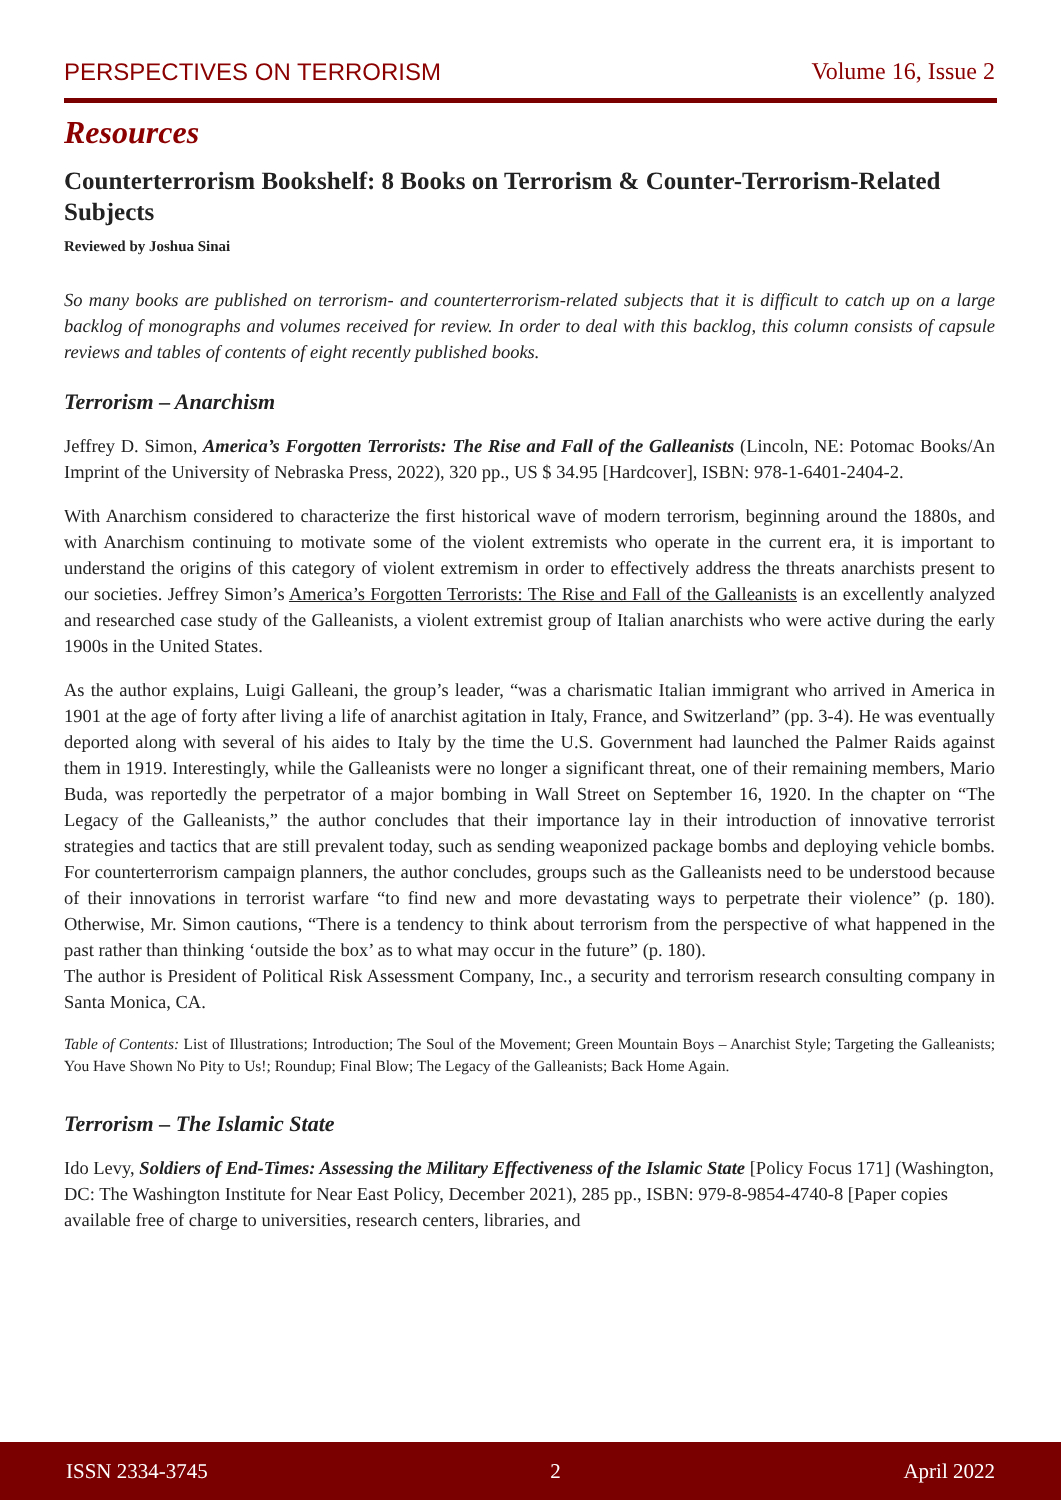PERSPECTIVES ON TERRORISM Volume 16, Issue 2
Resources
Counterterrorism Bookshelf: 8 Books on Terrorism & Counter-Terrorism-Related Subjects
Reviewed by Joshua Sinai
So many books are published on terrorism- and counterterrorism-related subjects that it is difficult to catch up on a large backlog of monographs and volumes received for review. In order to deal with this backlog, this column consists of capsule reviews and tables of contents of eight recently published books.
Terrorism – Anarchism
Jeffrey D. Simon, America’s Forgotten Terrorists: The Rise and Fall of the Galleanists (Lincoln, NE: Potomac Books/An Imprint of the University of Nebraska Press, 2022), 320 pp., US $ 34.95 [Hardcover], ISBN: 978-1-6401-2404-2.
With Anarchism considered to characterize the first historical wave of modern terrorism, beginning around the 1880s, and with Anarchism continuing to motivate some of the violent extremists who operate in the current era, it is important to understand the origins of this category of violent extremism in order to effectively address the threats anarchists present to our societies. Jeffrey Simon’s America’s Forgotten Terrorists: The Rise and Fall of the Galleanists is an excellently analyzed and researched case study of the Galleanists, a violent extremist group of Italian anarchists who were active during the early 1900s in the United States.
As the author explains, Luigi Galleani, the group’s leader, “was a charismatic Italian immigrant who arrived in America in 1901 at the age of forty after living a life of anarchist agitation in Italy, France, and Switzerland” (pp. 3-4). He was eventually deported along with several of his aides to Italy by the time the U.S. Government had launched the Palmer Raids against them in 1919. Interestingly, while the Galleanists were no longer a significant threat, one of their remaining members, Mario Buda, was reportedly the perpetrator of a major bombing in Wall Street on September 16, 1920. In the chapter on “The Legacy of the Galleanists,” the author concludes that their importance lay in their introduction of innovative terrorist strategies and tactics that are still prevalent today, such as sending weaponized package bombs and deploying vehicle bombs. For counterterrorism campaign planners, the author concludes, groups such as the Galleanists need to be understood because of their innovations in terrorist warfare “to find new and more devastating ways to perpetrate their violence” (p. 180). Otherwise, Mr. Simon cautions, “There is a tendency to think about terrorism from the perspective of what happened in the past rather than thinking ‘outside the box’ as to what may occur in the future” (p. 180).
The author is President of Political Risk Assessment Company, Inc., a security and terrorism research consulting company in Santa Monica, CA.
Table of Contents: List of Illustrations; Introduction; The Soul of the Movement; Green Mountain Boys – Anarchist Style; Targeting the Galleanists; You Have Shown No Pity to Us!; Roundup; Final Blow; The Legacy of the Galleanists; Back Home Again.
Terrorism – The Islamic State
Ido Levy, Soldiers of End-Times: Assessing the Military Effectiveness of the Islamic State [Policy Focus 171] (Washington, DC: The Washington Institute for Near East Policy, December 2021), 285 pp., ISBN: 979-8-9854-4740-8 [Paper copies available free of charge to universities, research centers, libraries, and
ISSN 2334-3745 2 April 2022